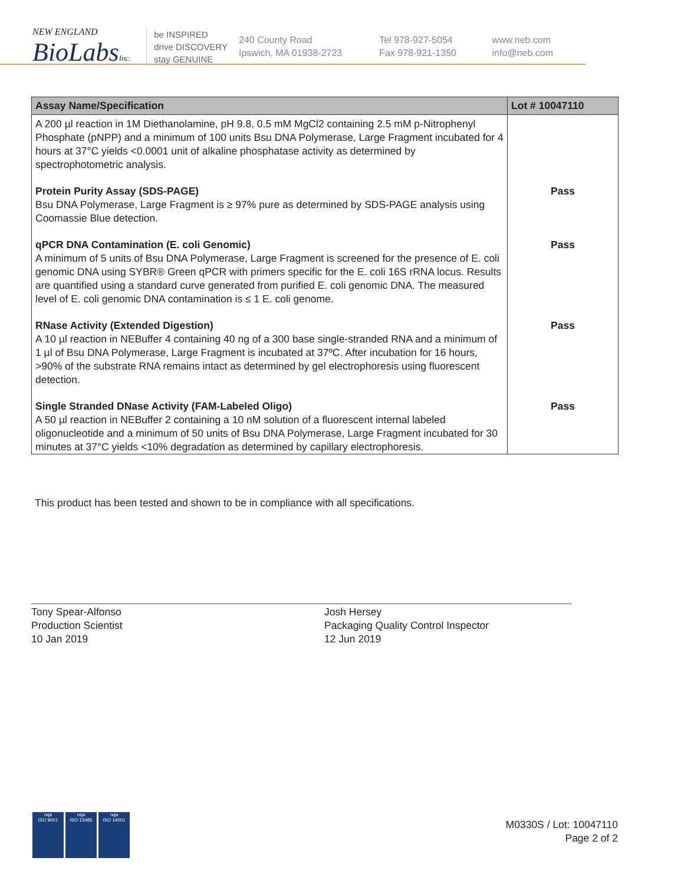NEW ENGLAND
BioLabsInc.
be INSPIRED
drive DISCOVERY
stay GENUINE
240 County Road
Ipswich, MA 01938-2723
Tel 978-927-5054
Fax 978-921-1350
www.neb.com
info@neb.com
| Assay Name/Specification | Lot # 10047110 |
| --- | --- |
| A 200 µl reaction in 1M Diethanolamine, pH 9.8, 0.5 mM MgCl2 containing 2.5 mM p-Nitrophenyl Phosphate (pNPP) and a minimum of 100 units Bsu DNA Polymerase, Large Fragment incubated for 4 hours at 37°C yields <0.0001 unit of alkaline phosphatase activity as determined by spectrophotometric analysis. | |
| Protein Purity Assay (SDS-PAGE) Bsu DNA Polymerase, Large Fragment is ≥ 97% pure as determined by SDS-PAGE analysis using Coomassie Blue detection. | Pass |
| qPCR DNA Contamination (E. coli Genomic) A minimum of 5 units of Bsu DNA Polymerase, Large Fragment is screened for the presence of E. coli genomic DNA using SYBR® Green qPCR with primers specific for the E. coli 16S rRNA locus. Results are quantified using a standard curve generated from purified E. coli genomic DNA. The measured level of E. coli genomic DNA contamination is ≤ 1 E. coli genome. | Pass |
| RNase Activity (Extended Digestion) A 10 µl reaction in NEBuffer 4 containing 40 ng of a 300 base single-stranded RNA and a minimum of 1 µl of Bsu DNA Polymerase, Large Fragment is incubated at 37ºC. After incubation for 16 hours, >90% of the substrate RNA remains intact as determined by gel electrophoresis using fluorescent detection. | Pass |
| Single Stranded DNase Activity (FAM-Labeled Oligo) A 50 µl reaction in NEBuffer 2 containing a 10 nM solution of a fluorescent internal labeled oligonucleotide and a minimum of 50 units of Bsu DNA Polymerase, Large Fragment incubated for 30 minutes at 37°C yields <10% degradation as determined by capillary electrophoresis. | Pass |
This product has been tested and shown to be in compliance with all specifications.
Tony Spear-Alfonso
Production Scientist
10 Jan 2019
Josh Hersey
Packaging Quality Control Inspector
12 Jun 2019
nqa
ISO 9001
nqa
ISO 13485
nqa
ISO 14001
M0330S / Lot: 10047110
Page 2 of 2